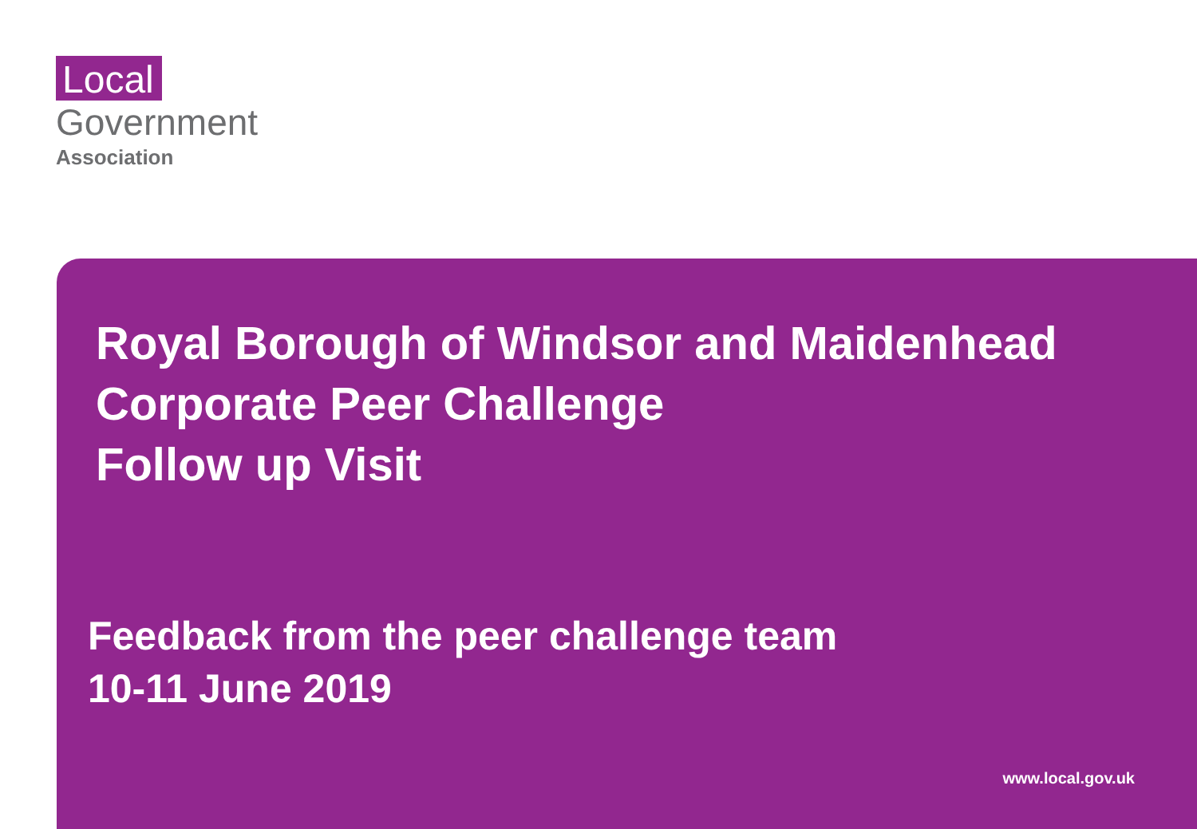Local
Government
Association
Royal Borough of Windsor and Maidenhead
Corporate Peer Challenge
Follow up Visit
Feedback from the peer challenge team
10-11 June 2019
www.local.gov.uk